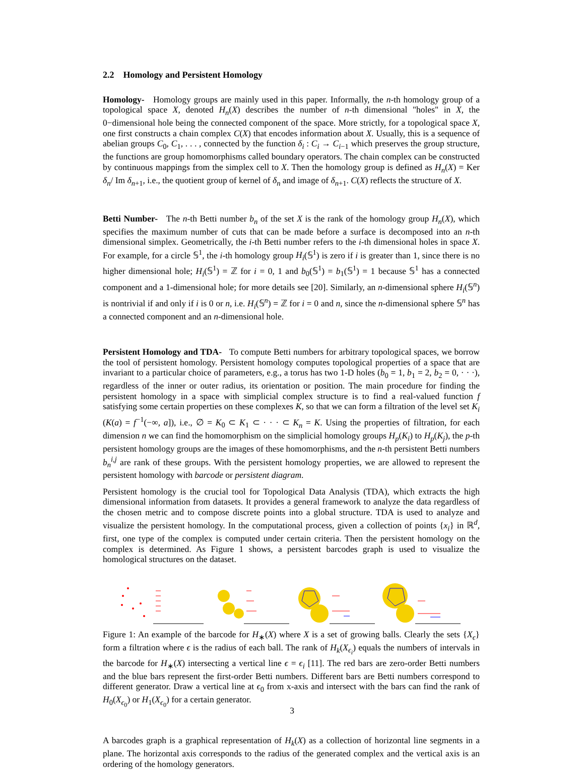2.2 Homology and Persistent Homology
Homology- Homology groups are mainly used in this paper. Informally, the n-th homology group of a topological space X, denoted H<sub>n</sub>(X) describes the number of n-th dimensional "holes" in X, the 0−dimensional hole being the connected component of the space. More strictly, for a topological space X, one first constructs a chain complex C(X) that encodes information about X. Usually, this is a sequence of abelian groups C<sub>0</sub>, C<sub>1</sub>, . . . , connected by the function δ<sub>i</sub> : C<sub>i</sub> → C<sub>i−1</sub> which preserves the group structure, the functions are group homomorphisms called boundary operators. The chain complex can be constructed by continuous mappings from the simplex cell to X. Then the homology group is defined as H<sub>n</sub>(X) = Ker δ<sub>n</sub>/ Im δ<sub>n+1</sub>, i.e., the quotient group of kernel of δ<sub>n</sub> and image of δ<sub>n+1</sub>. C(X) reflects the structure of X.
Betti Number- The n-th Betti number b<sub>n</sub> of the set X is the rank of the homology group H<sub>n</sub>(X), which specifies the maximum number of cuts that can be made before a surface is decomposed into an n-th dimensional simplex. Geometrically, the i-th Betti number refers to the i-th dimensional holes in space X. For example, for a circle 𝕊<sup>1</sup>, the i-th homology group H<sub>i</sub>(𝕊<sup>1</sup>) is zero if i is greater than 1, since there is no higher dimensional hole; H<sub>i</sub>(𝕊<sup>1</sup>) = ℤ for i = 0, 1 and b<sub>0</sub>(𝕊<sup>1</sup>) = b<sub>1</sub>(𝕊<sup>1</sup>) = 1 because 𝕊<sup>1</sup> has a connected component and a 1-dimensional hole; for more details see [20]. Similarly, an n-dimensional sphere H<sub>i</sub>(𝕊<sup>n</sup>) is nontrivial if and only if i is 0 or n, i.e. H<sub>i</sub>(𝕊<sup>n</sup>) = ℤ for i = 0 and n, since the n-dimensional sphere 𝕊<sup>n</sup> has a connected component and an n-dimensional hole.
Persistent Homology and TDA- To compute Betti numbers for arbitrary topological spaces, we borrow the tool of persistent homology. Persistent homology computes topological properties of a space that are invariant to a particular choice of parameters, e.g., a torus has two 1-D holes (b<sub>0</sub> = 1, b<sub>1</sub> = 2, b<sub>2</sub> = 0, · · ·), regardless of the inner or outer radius, its orientation or position. The main procedure for finding the persistent homology in a space with simplicial complex structure is to find a real-valued function f satisfying some certain properties on these complexes K, so that we can form a filtration of the level set K<sub>i</sub> (K(a) = f<sup>−1</sup>(−∞, a]), i.e., ∅ = K<sub>0</sub> ⊂ K<sub>1</sub> ⊂ · · · ⊂ K<sub>n</sub> = K. Using the properties of filtration, for each dimension n we can find the homomorphism on the simplicial homology groups H<sub>p</sub>(K<sub>i</sub>) to H<sub>p</sub>(K<sub>j</sub>), the p-th persistent homology groups are the images of these homomorphisms, and the n-th persistent Betti numbers b<sub>n</sub><sup>i,j</sup> are rank of these groups. With the persistent homology properties, we are allowed to represent the persistent homology with barcode or persistent diagram.
Persistent homology is the crucial tool for Topological Data Analysis (TDA), which extracts the high dimensional information from datasets. It provides a general framework to analyze the data regardless of the chosen metric and to compose discrete points into a global structure. TDA is used to analyze and visualize the persistent homology. In the computational process, given a collection of points {x<sub>i</sub>} in ℝ<sup>d</sup>, first, one type of the complex is computed under certain criteria. Then the persistent homology on the complex is determined. As Figure 1 shows, a persistent barcodes graph is used to visualize the homological structures on the dataset.
Figure 1: An example of the barcode for H<sub>∗</sub>(X) where X is a set of growing balls. Clearly the sets {X<sub>ϵ</sub>} form a filtration where ϵ is the radius of each ball. The rank of H<sub>k</sub>(X<sub>ϵ<sub>i</sub></sub>) equals the numbers of intervals in the barcode for H<sub>∗</sub>(X) intersecting a vertical line ϵ = ϵ<sub>i</sub> [11]. The red bars are zero-order Betti numbers and the blue bars represent the first-order Betti numbers. Different bars are Betti numbers correspond to different generator. Draw a vertical line at ϵ<sub>0</sub> from x-axis and intersect with the bars can find the rank of H<sub>0</sub>(X<sub>ϵ<sub>0</sub></sub>) or H<sub>1</sub>(X<sub>ϵ<sub>0</sub></sub>) for a certain generator.
A barcodes graph is a graphical representation of H<sub>k</sub>(X) as a collection of horizontal line segments in a plane. The horizontal axis corresponds to the radius of the generated complex and the vertical axis is an ordering of the homology generators.
3